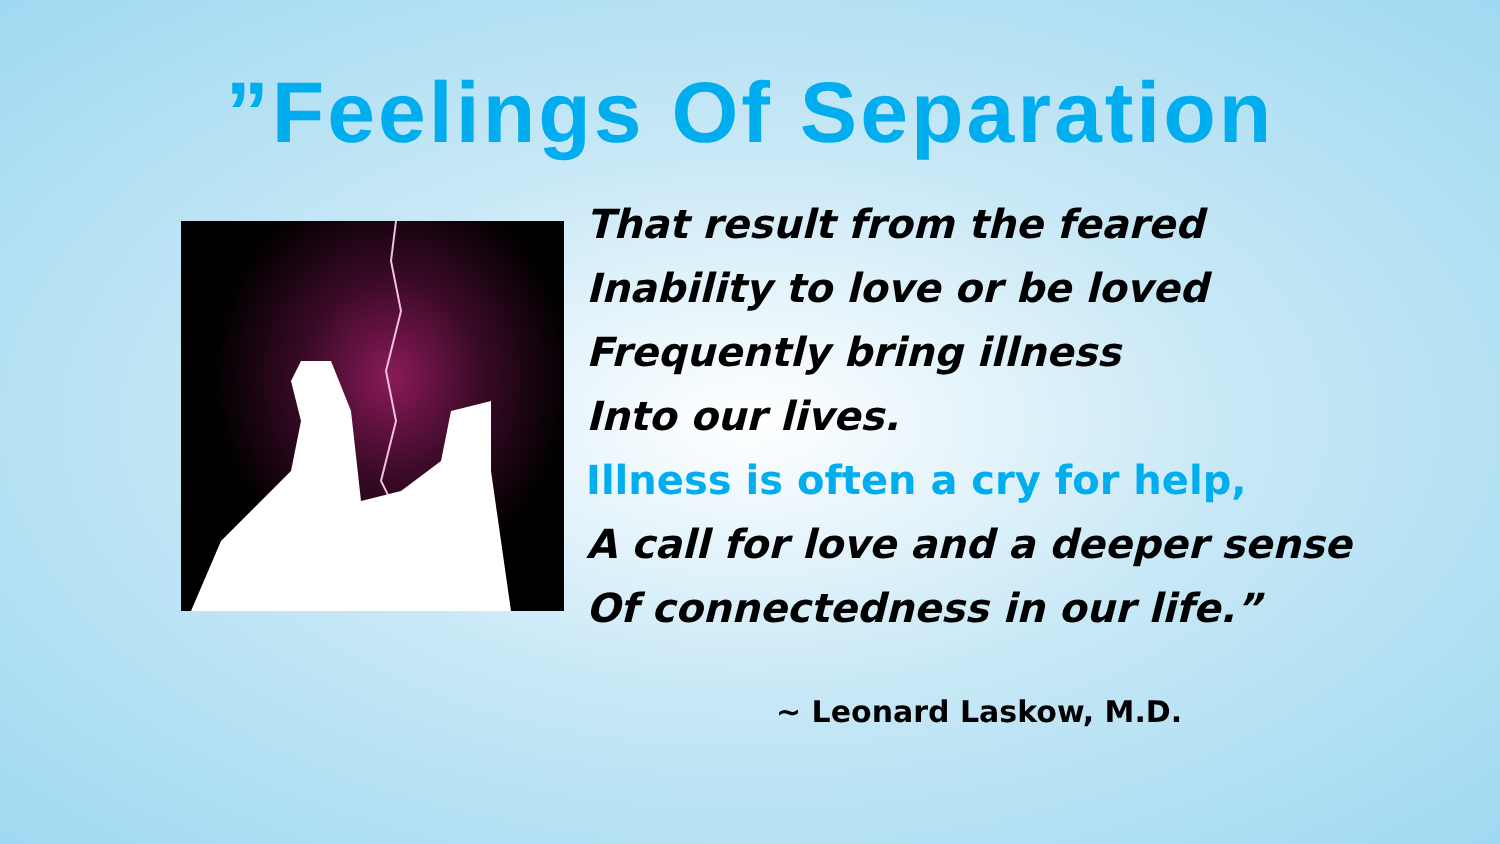”Feelings Of Separation
That result from the feared
Inability to love or be loved
Frequently bring illness
Into our lives.
Illness is often a cry for help,
A call for love and a deeper sense
Of connectedness in our life.”
~ Leonard Laskow, M.D.